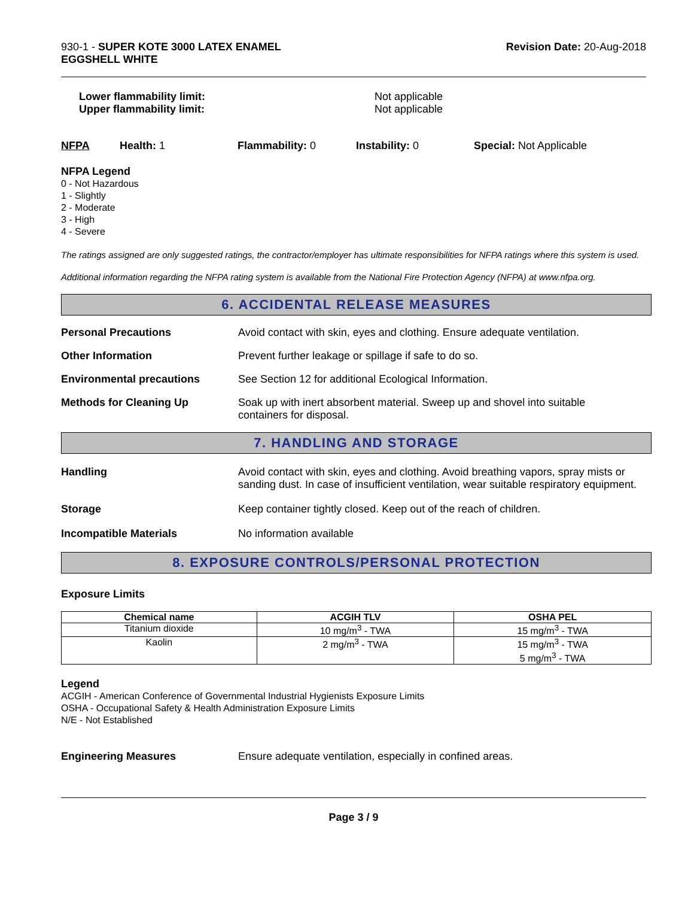930-1 - SUPER KOTE 3000 LATEX ENAMEL
EGGSHELL WHITE
Revision Date: 20-Aug-2018
Lower flammability limit:
Upper flammability limit:
Not applicable
Not applicable
NFPA Health: 1 Flammability: 0 Instability: 0 Special: Not Applicable
NFPA Legend
0 - Not Hazardous
1 - Slightly
2 - Moderate
3 - High
4 - Severe
The ratings assigned are only suggested ratings, the contractor/employer has ultimate responsibilities for NFPA ratings where this system is used.
Additional information regarding the NFPA rating system is available from the National Fire Protection Agency (NFPA) at www.nfpa.org.
6. ACCIDENTAL RELEASE MEASURES
Personal Precautions Avoid contact with skin, eyes and clothing. Ensure adequate ventilation.
Other Information Prevent further leakage or spillage if safe to do so.
Environmental precautions See Section 12 for additional Ecological Information.
Methods for Cleaning Up Soak up with inert absorbent material. Sweep up and shovel into suitable
containers for disposal.
7. HANDLING AND STORAGE
Handling Avoid contact with skin, eyes and clothing. Avoid breathing vapors, spray mists or sanding dust. In case of insufficient ventilation, wear suitable respiratory equipment.
Storage Keep container tightly closed. Keep out of the reach of children.
Incompatible Materials No information available
8. EXPOSURE CONTROLS/PERSONAL PROTECTION
Exposure Limits
| Chemical name | ACGIH TLV | OSHA PEL |
| --- | --- | --- |
| Titanium dioxide | 10 mg/m<sup>3</sup> - TWA | 15 mg/m<sup>3</sup> - TWA |
| Kaolin | 2 mg/m<sup>3</sup> - TWA | 15 mg/m<sup>3</sup> - TWA 5 mg/m<sup>3</sup> - TWA |
Legend
ACGIH - American Conference of Governmental Industrial Hygienists Exposure Limits
OSHA - Occupational Safety & Health Administration Exposure Limits
N/E - Not Established
Engineering Measures Ensure adequate ventilation, especially in confined areas.
Page 3 / 9